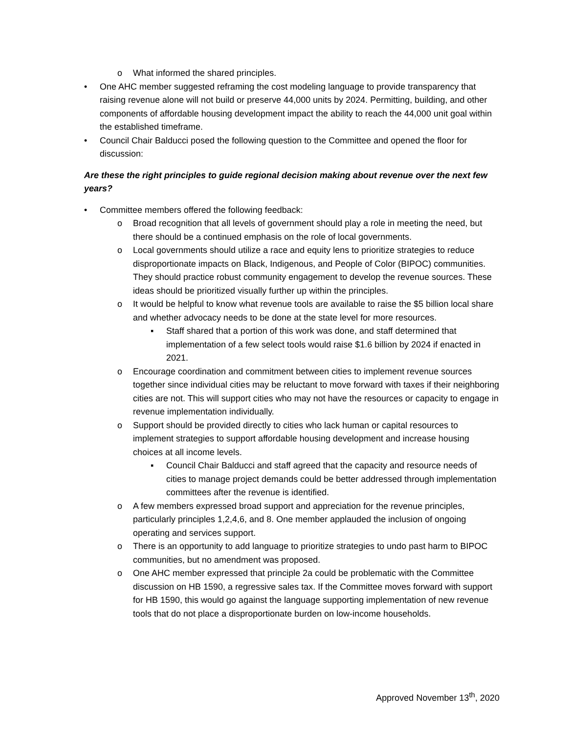o What informed the shared principles.
• One AHC member suggested reframing the cost modeling language to provide transparency that raising revenue alone will not build or preserve 44,000 units by 2024. Permitting, building, and other components of affordable housing development impact the ability to reach the 44,000 unit goal within the established timeframe.
• Council Chair Balducci posed the following question to the Committee and opened the floor for discussion:
Are these the right principles to guide regional decision making about revenue over the next few years?
• Committee members offered the following feedback:
o Broad recognition that all levels of government should play a role in meeting the need, but there should be a continued emphasis on the role of local governments.
o Local governments should utilize a race and equity lens to prioritize strategies to reduce disproportionate impacts on Black, Indigenous, and People of Color (BIPOC) communities. They should practice robust community engagement to develop the revenue sources. These ideas should be prioritized visually further up within the principles.
o It would be helpful to know what revenue tools are available to raise the $5 billion local share and whether advocacy needs to be done at the state level for more resources.
▪ Staff shared that a portion of this work was done, and staff determined that implementation of a few select tools would raise $1.6 billion by 2024 if enacted in 2021.
o Encourage coordination and commitment between cities to implement revenue sources together since individual cities may be reluctant to move forward with taxes if their neighboring cities are not. This will support cities who may not have the resources or capacity to engage in revenue implementation individually.
o Support should be provided directly to cities who lack human or capital resources to implement strategies to support affordable housing development and increase housing choices at all income levels.
▪ Council Chair Balducci and staff agreed that the capacity and resource needs of cities to manage project demands could be better addressed through implementation committees after the revenue is identified.
o A few members expressed broad support and appreciation for the revenue principles, particularly principles 1,2,4,6, and 8. One member applauded the inclusion of ongoing operating and services support.
o There is an opportunity to add language to prioritize strategies to undo past harm to BIPOC communities, but no amendment was proposed.
o One AHC member expressed that principle 2a could be problematic with the Committee discussion on HB 1590, a regressive sales tax. If the Committee moves forward with support for HB 1590, this would go against the language supporting implementation of new revenue tools that do not place a disproportionate burden on low-income households.
Approved November 13<sup>th</sup>, 2020